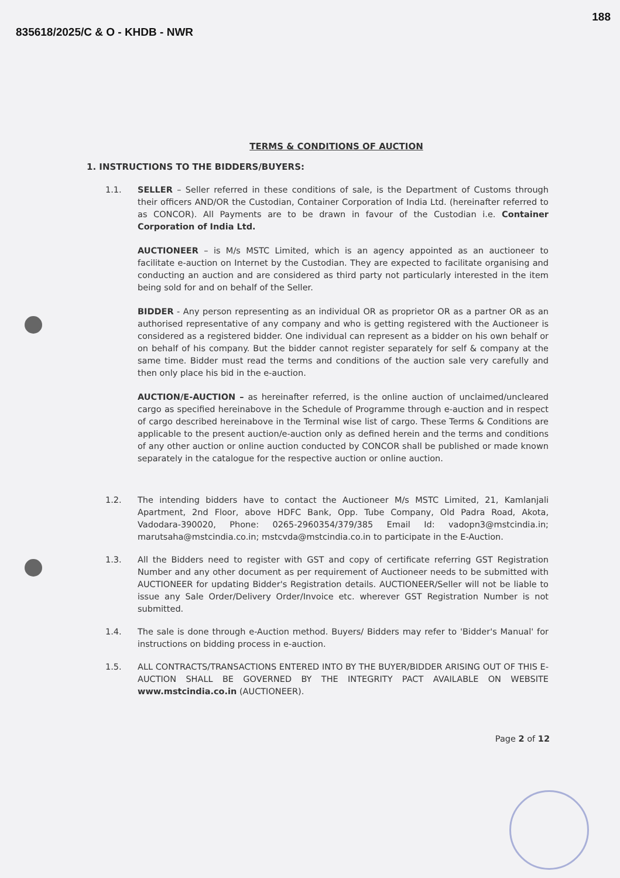835618/2025/C & O - KHDB - NWR 188
TERMS & CONDITIONS OF AUCTION
1. INSTRUCTIONS TO THE BIDDERS/BUYERS:
1.1. SELLER – Seller referred in these conditions of sale, is the Department of Customs through their officers AND/OR the Custodian, Container Corporation of India Ltd. (hereinafter referred to as CONCOR). All Payments are to be drawn in favour of the Custodian i.e. Container Corporation of India Ltd.
AUCTIONEER – is M/s MSTC Limited, which is an agency appointed as an auctioneer to facilitate e-auction on Internet by the Custodian. They are expected to facilitate organising and conducting an auction and are considered as third party not particularly interested in the item being sold for and on behalf of the Seller.
BIDDER - Any person representing as an individual OR as proprietor OR as a partner OR as an authorised representative of any company and who is getting registered with the Auctioneer is considered as a registered bidder. One individual can represent as a bidder on his own behalf or on behalf of his company. But the bidder cannot register separately for self & company at the same time. Bidder must read the terms and conditions of the auction sale very carefully and then only place his bid in the e-auction.
AUCTION/E-AUCTION – as hereinafter referred, is the online auction of unclaimed/uncleared cargo as specified hereinabove in the Schedule of Programme through e-auction and in respect of cargo described hereinabove in the Terminal wise list of cargo. These Terms & Conditions are applicable to the present auction/e-auction only as defined herein and the terms and conditions of any other auction or online auction conducted by CONCOR shall be published or made known separately in the catalogue for the respective auction or online auction.
1.2. The intending bidders have to contact the Auctioneer M/s MSTC Limited, 21, Kamlanjali Apartment, 2nd Floor, above HDFC Bank, Opp. Tube Company, Old Padra Road, Akota, Vadodara-390020, Phone: 0265-2960354/379/385 Email Id: vadopn3@mstcindia.in; marutsaha@mstcindia.co.in; mstcvda@mstcindia.co.in to participate in the E-Auction.
1.3. All the Bidders need to register with GST and copy of certificate referring GST Registration Number and any other document as per requirement of Auctioneer needs to be submitted with AUCTIONEER for updating Bidder's Registration details. AUCTIONEER/Seller will not be liable to issue any Sale Order/Delivery Order/Invoice etc. wherever GST Registration Number is not submitted.
1.4. The sale is done through e-Auction method. Buyers/ Bidders may refer to 'Bidder's Manual' for instructions on bidding process in e-auction.
1.5. ALL CONTRACTS/TRANSACTIONS ENTERED INTO BY THE BUYER/BIDDER ARISING OUT OF THIS E-AUCTION SHALL BE GOVERNED BY THE INTEGRITY PACT AVAILABLE ON WEBSITE www.mstcindia.co.in (AUCTIONEER).
Page 2 of 12